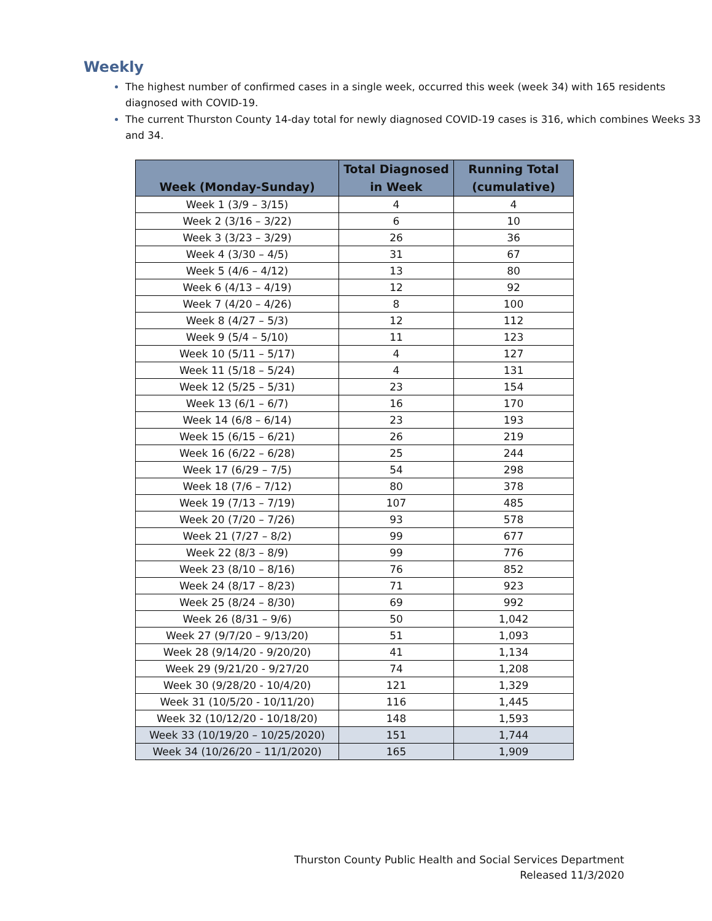Weekly
The highest number of confirmed cases in a single week, occurred this week (week 34) with 165 residents diagnosed with COVID-19.
The current Thurston County 14-day total for newly diagnosed COVID-19 cases is 316, which combines Weeks 33 and 34.
| Week (Monday-Sunday) | Total Diagnosed in Week | Running Total (cumulative) |
| --- | --- | --- |
| Week 1 (3/9 – 3/15) | 4 | 4 |
| Week 2 (3/16 – 3/22) | 6 | 10 |
| Week 3 (3/23 – 3/29) | 26 | 36 |
| Week 4 (3/30 – 4/5) | 31 | 67 |
| Week 5 (4/6 – 4/12) | 13 | 80 |
| Week 6 (4/13 – 4/19) | 12 | 92 |
| Week 7 (4/20 – 4/26) | 8 | 100 |
| Week 8 (4/27 – 5/3) | 12 | 112 |
| Week 9 (5/4 – 5/10) | 11 | 123 |
| Week 10 (5/11 – 5/17) | 4 | 127 |
| Week 11 (5/18 – 5/24) | 4 | 131 |
| Week 12 (5/25 – 5/31) | 23 | 154 |
| Week 13 (6/1 – 6/7) | 16 | 170 |
| Week 14 (6/8 – 6/14) | 23 | 193 |
| Week 15 (6/15 – 6/21) | 26 | 219 |
| Week 16 (6/22 – 6/28) | 25 | 244 |
| Week 17 (6/29 – 7/5) | 54 | 298 |
| Week 18 (7/6 – 7/12) | 80 | 378 |
| Week 19 (7/13 – 7/19) | 107 | 485 |
| Week 20 (7/20 – 7/26) | 93 | 578 |
| Week 21 (7/27 – 8/2) | 99 | 677 |
| Week 22 (8/3 – 8/9) | 99 | 776 |
| Week 23 (8/10 – 8/16) | 76 | 852 |
| Week 24 (8/17 – 8/23) | 71 | 923 |
| Week 25 (8/24 – 8/30) | 69 | 992 |
| Week 26 (8/31 – 9/6) | 50 | 1,042 |
| Week 27 (9/7/20 – 9/13/20) | 51 | 1,093 |
| Week 28 (9/14/20 - 9/20/20) | 41 | 1,134 |
| Week 29 (9/21/20 - 9/27/20 | 74 | 1,208 |
| Week 30 (9/28/20 - 10/4/20) | 121 | 1,329 |
| Week 31 (10/5/20 - 10/11/20) | 116 | 1,445 |
| Week 32 (10/12/20 - 10/18/20) | 148 | 1,593 |
| Week 33 (10/19/20 – 10/25/2020) | 151 | 1,744 |
| Week 34 (10/26/20 – 11/1/2020) | 165 | 1,909 |
Thurston County Public Health and Social Services Department
Released 11/3/2020